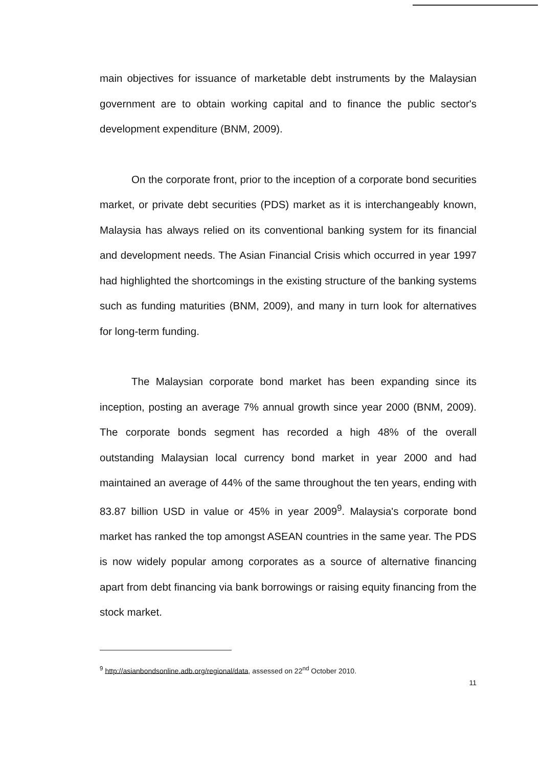main objectives for issuance of marketable debt instruments by the Malaysian government are to obtain working capital and to finance the public sector's development expenditure (BNM, 2009).
On the corporate front, prior to the inception of a corporate bond securities market, or private debt securities (PDS) market as it is interchangeably known, Malaysia has always relied on its conventional banking system for its financial and development needs. The Asian Financial Crisis which occurred in year 1997 had highlighted the shortcomings in the existing structure of the banking systems such as funding maturities (BNM, 2009), and many in turn look for alternatives for long-term funding.
The Malaysian corporate bond market has been expanding since its inception, posting an average 7% annual growth since year 2000 (BNM, 2009). The corporate bonds segment has recorded a high 48% of the overall outstanding Malaysian local currency bond market in year 2000 and had maintained an average of 44% of the same throughout the ten years, ending with 83.87 billion USD in value or 45% in year 2009<sup>9</sup>. Malaysia's corporate bond market has ranked the top amongst ASEAN countries in the same year. The PDS is now widely popular among corporates as a source of alternative financing apart from debt financing via bank borrowings or raising equity financing from the stock market.
<sup>9</sup> http://asianbondsonline.adb.org/regional/data, assessed on 22<sup>nd</sup> October 2010.
11